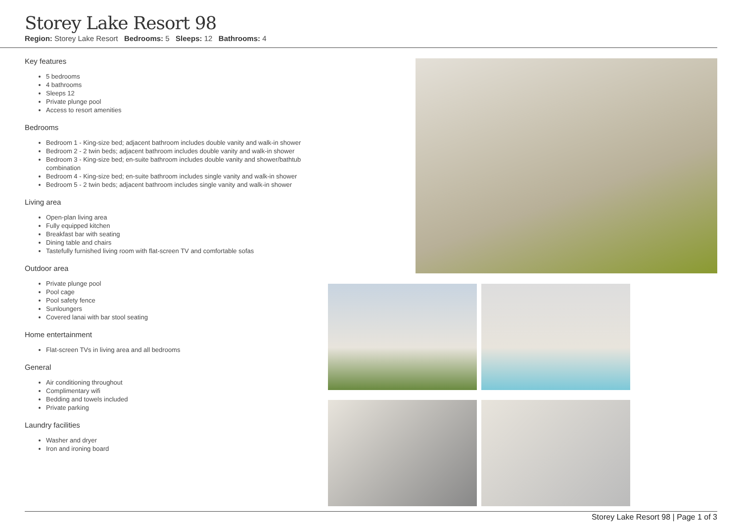Storey Lake Resort 98
Region: Storey Lake Resort Bedrooms: 5 Sleeps: 12 Bathrooms: 4
Key features
5 bedrooms
4 bathrooms
Sleeps 12
Private plunge pool
Access to resort amenities
Bedrooms
Bedroom 1 - King-size bed; adjacent bathroom includes double vanity and walk-in shower
Bedroom 2 - 2 twin beds; adjacent bathroom includes double vanity and walk-in shower
Bedroom 3 - King-size bed; en-suite bathroom includes double vanity and shower/bathtub combination
Bedroom 4 - King-size bed; en-suite bathroom includes single vanity and walk-in shower
Bedroom 5 - 2 twin beds; adjacent bathroom includes single vanity and walk-in shower
Living area
Open-plan living area
Fully equipped kitchen
Breakfast bar with seating
Dining table and chairs
Tastefully furnished living room with flat-screen TV and comfortable sofas
Outdoor area
Private plunge pool
Pool cage
Pool safety fence
Sunloungers
Covered lanai with bar stool seating
Home entertainment
Flat-screen TVs in living area and all bedrooms
General
Air conditioning throughout
Complimentary wifi
Bedding and towels included
Private parking
Laundry facilities
Washer and dryer
Iron and ironing board
Storey Lake Resort 98 | Page 1 of 3